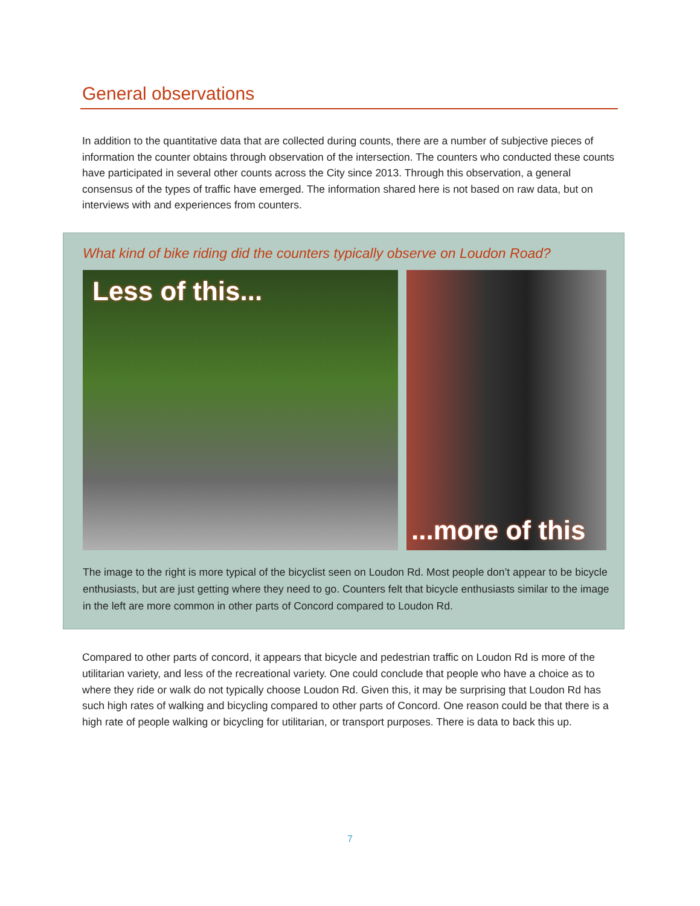General observations
In addition to the quantitative data that are collected during counts, there are a number of subjective pieces of information the counter obtains through observation of the intersection. The counters who conducted these counts have participated in several other counts across the City since 2013. Through this observation, a general consensus of the types of traffic have emerged. The information shared here is not based on raw data, but on interviews with and experiences from counters.
What kind of bike riding did the counters typically observe on Loudon Road?
Less of this...
...more of this
The image to the right is more typical of the bicyclist seen on Loudon Rd. Most people don’t appear to be bicycle enthusiasts, but are just getting where they need to go. Counters felt that bicycle enthusiasts similar to the image in the left are more common in other parts of Concord compared to Loudon Rd.
Compared to other parts of concord, it appears that bicycle and pedestrian traffic on Loudon Rd is more of the utilitarian variety, and less of the recreational variety. One could conclude that people who have a choice as to where they ride or walk do not typically choose Loudon Rd. Given this, it may be surprising that Loudon Rd has such high rates of walking and bicycling compared to other parts of Concord. One reason could be that there is a high rate of people walking or bicycling for utilitarian, or transport purposes. There is data to back this up.
7